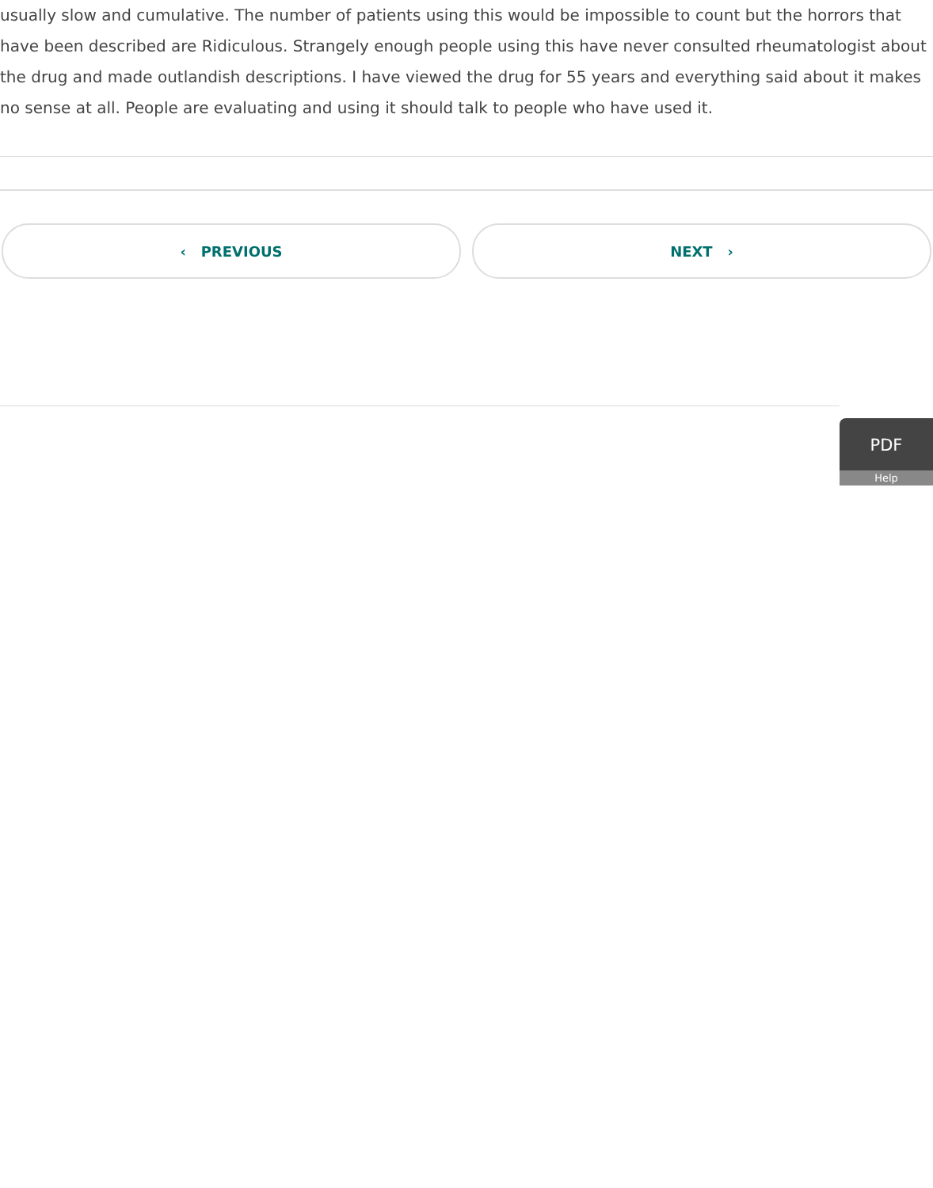usually slow and cumulative. The number of patients using this would be impossible to count but the horrors that have been described are Ridiculous. Strangely enough people using this have never consulted rheumatologist about the drug and made outlandish descriptions. I have viewed the drug for 55 years and everything said about it makes no sense at all. People are evaluating and using it should talk to people who have used it.
‹ PREVIOUS NEXT ›
PDF
Help